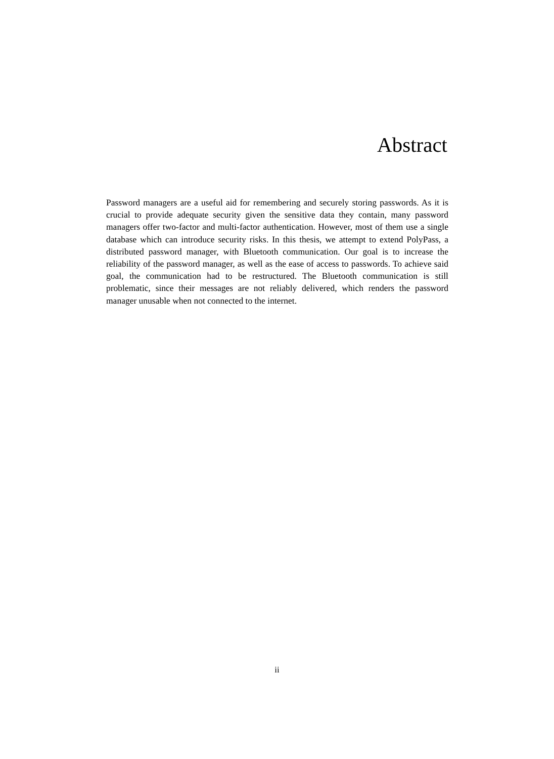Abstract
Password managers are a useful aid for remembering and securely storing passwords. As it is crucial to provide adequate security given the sensitive data they contain, many password managers offer two-factor and multi-factor authentication. However, most of them use a single database which can introduce security risks. In this thesis, we attempt to extend PolyPass, a distributed password manager, with Bluetooth communication. Our goal is to increase the reliability of the password manager, as well as the ease of access to passwords. To achieve said goal, the communication had to be restructured. The Bluetooth communication is still problematic, since their messages are not reliably delivered, which renders the password manager unusable when not connected to the internet.
ii